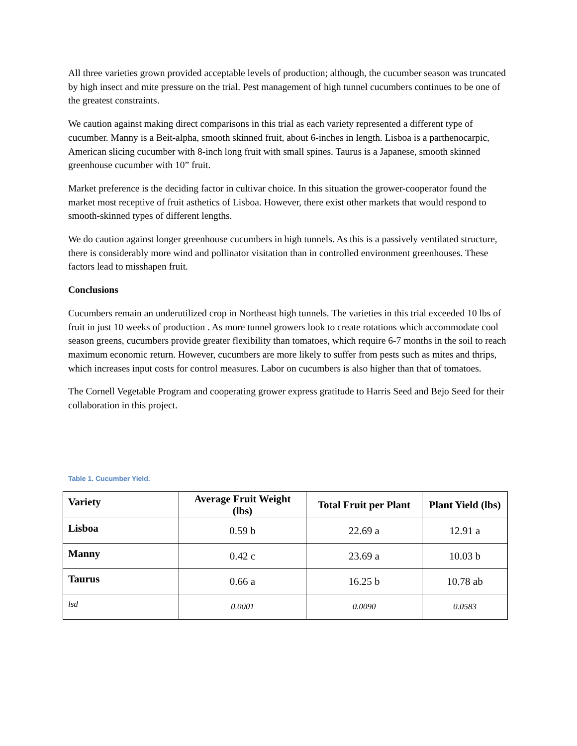All three varieties grown provided acceptable levels of production; although, the cucumber season was truncated by high insect and mite pressure on the trial. Pest management of high tunnel cucumbers continues to be one of the greatest constraints.
We caution against making direct comparisons in this trial as each variety represented a different type of cucumber. Manny is a Beit-alpha, smooth skinned fruit, about 6-inches in length. Lisboa is a parthenocarpic, American slicing cucumber with 8-inch long fruit with small spines. Taurus is a Japanese, smooth skinned greenhouse cucumber with 10” fruit.
Market preference is the deciding factor in cultivar choice. In this situation the grower-cooperator found the market most receptive of fruit asthetics of Lisboa. However, there exist other markets that would respond to smooth-skinned types of different lengths.
We do caution against longer greenhouse cucumbers in high tunnels. As this is a passively ventilated structure, there is considerably more wind and pollinator visitation than in controlled environment greenhouses. These factors lead to misshapen fruit.
Conclusions
Cucumbers remain an underutilized crop in Northeast high tunnels. The varieties in this trial exceeded 10 lbs of fruit in just 10 weeks of production . As more tunnel growers look to create rotations which accommodate cool season greens, cucumbers provide greater flexibility than tomatoes, which require 6-7 months in the soil to reach maximum economic return. However, cucumbers are more likely to suffer from pests such as mites and thrips, which increases input costs for control measures. Labor on cucumbers is also higher than that of tomatoes.
The Cornell Vegetable Program and cooperating grower express gratitude to Harris Seed and Bejo Seed for their collaboration in this project.
Table 1. Cucumber Yield.
| Variety | Average Fruit Weight (lbs) | Total Fruit per Plant | Plant Yield (lbs) |
| --- | --- | --- | --- |
| Lisboa | 0.59 b | 22.69 a | 12.91 a |
| Manny | 0.42 c | 23.69 a | 10.03 b |
| Taurus | 0.66 a | 16.25 b | 10.78 ab |
| lsd | 0.0001 | 0.0090 | 0.0583 |